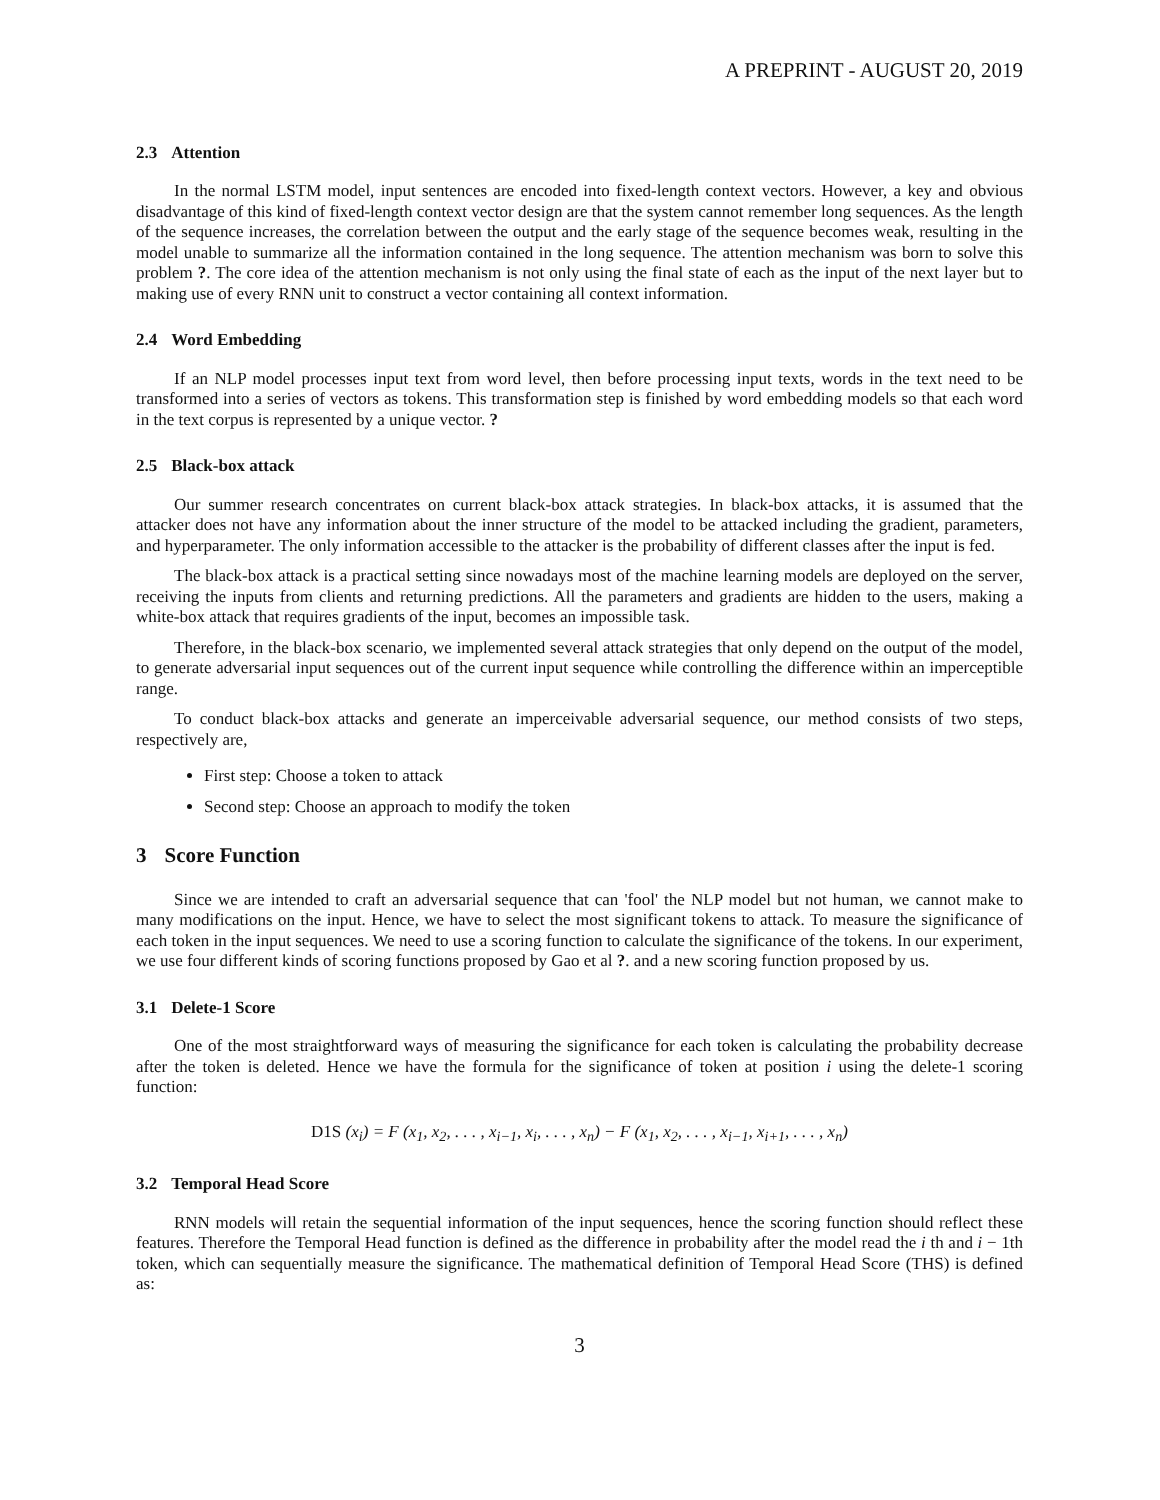A PREPRINT - AUGUST 20, 2019
2.3 Attention
In the normal LSTM model, input sentences are encoded into fixed-length context vectors. However, a key and obvious disadvantage of this kind of fixed-length context vector design are that the system cannot remember long sequences. As the length of the sequence increases, the correlation between the output and the early stage of the sequence becomes weak, resulting in the model unable to summarize all the information contained in the long sequence. The attention mechanism was born to solve this problem ?. The core idea of the attention mechanism is not only using the final state of each as the input of the next layer but to making use of every RNN unit to construct a vector containing all context information.
2.4 Word Embedding
If an NLP model processes input text from word level, then before processing input texts, words in the text need to be transformed into a series of vectors as tokens. This transformation step is finished by word embedding models so that each word in the text corpus is represented by a unique vector. ?
2.5 Black-box attack
Our summer research concentrates on current black-box attack strategies. In black-box attacks, it is assumed that the attacker does not have any information about the inner structure of the model to be attacked including the gradient, parameters, and hyperparameter. The only information accessible to the attacker is the probability of different classes after the input is fed.
The black-box attack is a practical setting since nowadays most of the machine learning models are deployed on the server, receiving the inputs from clients and returning predictions. All the parameters and gradients are hidden to the users, making a white-box attack that requires gradients of the input, becomes an impossible task.
Therefore, in the black-box scenario, we implemented several attack strategies that only depend on the output of the model, to generate adversarial input sequences out of the current input sequence while controlling the difference within an imperceptible range.
To conduct black-box attacks and generate an imperceivable adversarial sequence, our method consists of two steps, respectively are,
First step: Choose a token to attack
Second step: Choose an approach to modify the token
3 Score Function
Since we are intended to craft an adversarial sequence that can 'fool' the NLP model but not human, we cannot make to many modifications on the input. Hence, we have to select the most significant tokens to attack. To measure the significance of each token in the input sequences. We need to use a scoring function to calculate the significance of the tokens. In our experiment, we use four different kinds of scoring functions proposed by Gao et al ?. and a new scoring function proposed by us.
3.1 Delete-1 Score
One of the most straightforward ways of measuring the significance for each token is calculating the probability decrease after the token is deleted. Hence we have the formula for the significance of token at position i using the delete-1 scoring function:
D1S (x<sub>i</sub>) = F (x<sub>1</sub>, x<sub>2</sub>, . . . , x<sub>i−1</sub>, x<sub>i</sub>, . . . , x<sub>n</sub>) − F (x<sub>1</sub>, x<sub>2</sub>, . . . , x<sub>i−1</sub>, x<sub>i+1</sub>, . . . , x<sub>n</sub>)
3.2 Temporal Head Score
RNN models will retain the sequential information of the input sequences, hence the scoring function should reflect these features. Therefore the Temporal Head function is defined as the difference in probability after the model read the i th and i − 1th token, which can sequentially measure the significance. The mathematical definition of Temporal Head Score (THS) is defined as:
3